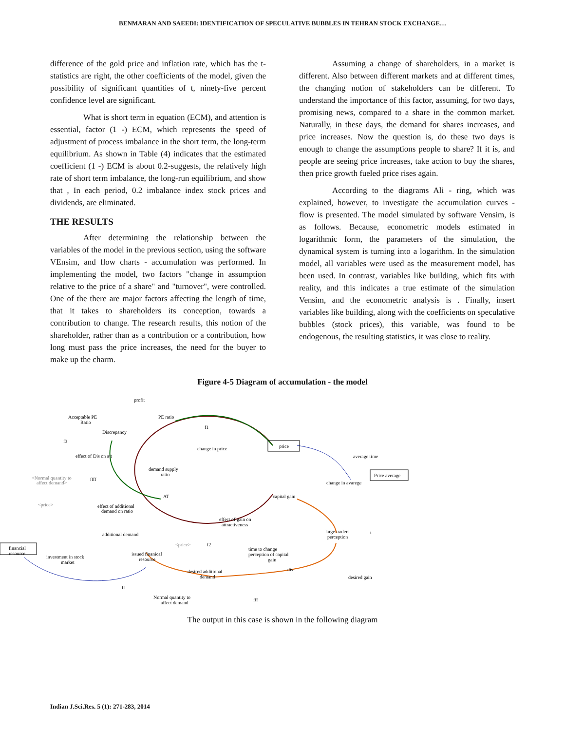BENMARAN AND SAEEDI: IDENTIFICATION OF SPECULATIVE BUBBLES IN TEHRAN STOCK EXCHANGE…
difference of the gold price and inflation rate, which has the t-statistics are right, the other coefficients of the model, given the possibility of significant quantities of t, ninety-five percent confidence level are significant.
What is short term in equation (ECM), and attention is essential, factor (1 -) ECM, which represents the speed of adjustment of process imbalance in the short term, the long-term equilibrium. As shown in Table (4) indicates that the estimated coefficient (1 -) ECM is about 0.2-suggests, the relatively high rate of short term imbalance, the long-run equilibrium, and show that , In each period, 0.2 imbalance index stock prices and dividends, are eliminated.
THE RESULTS
After determining the relationship between the variables of the model in the previous section, using the software VEnsim, and flow charts - accumulation was performed. In implementing the model, two factors "change in assumption relative to the price of a share" and "turnover", were controlled. One of the there are major factors affecting the length of time, that it takes to shareholders its conception, towards a contribution to change. The research results, this notion of the shareholder, rather than as a contribution or a contribution, how long must pass the price increases, the need for the buyer to make up the charm.
Assuming a change of shareholders, in a market is different. Also between different markets and at different times, the changing notion of stakeholders can be different. To understand the importance of this factor, assuming, for two days, promising news, compared to a share in the common market. Naturally, in these days, the demand for shares increases, and price increases. Now the question is, do these two days is enough to change the assumptions people to share? If it is, and people are seeing price increases, take action to buy the shares, then price growth fueled price rises again.
According to the diagrams Ali - ring, which was explained, however, to investigate the accumulation curves - flow is presented. The model simulated by software Vensim, is as follows. Because, econometric models estimated in logarithmic form, the parameters of the simulation, the dynamical system is turning into a logarithm. In the simulation model, all variables were used as the measurement model, has been used. In contrast, variables like building, which fits with reality, and this indicates a true estimate of the simulation Vensim, and the econometric analysis is . Finally, insert variables like building, along with the coefficients on speculative bubbles (stock prices), this variable, was found to be endogenous, the resulting statistics, it was close to reality.
Figure 4-5 Diagram of accumulation - the model
profit
PE ratio
Acceptable PE
Ratio
Discrepancy
f1
f3
change in price
price
effect of Dis on att
average time
demand supply
ratio
<Normal quantity to
affect demand>
ffff
Price average
change in avarege
AT
capital gain
<price>
effect of additional
demand on ratio
effect of gain on
attractiveness
additional demand
large traders
perception
t
<price>
f2
financial
resource
time to change
perception of capital
gain
investment in stock
market
issued finanical
resource
dis
desired additional
demand
desired gain
ff
Normal quantity to
affect demand
fff
The output in this case is shown in the following diagram
Indian J.Sci.Res. 5 (1): 271-283, 2014